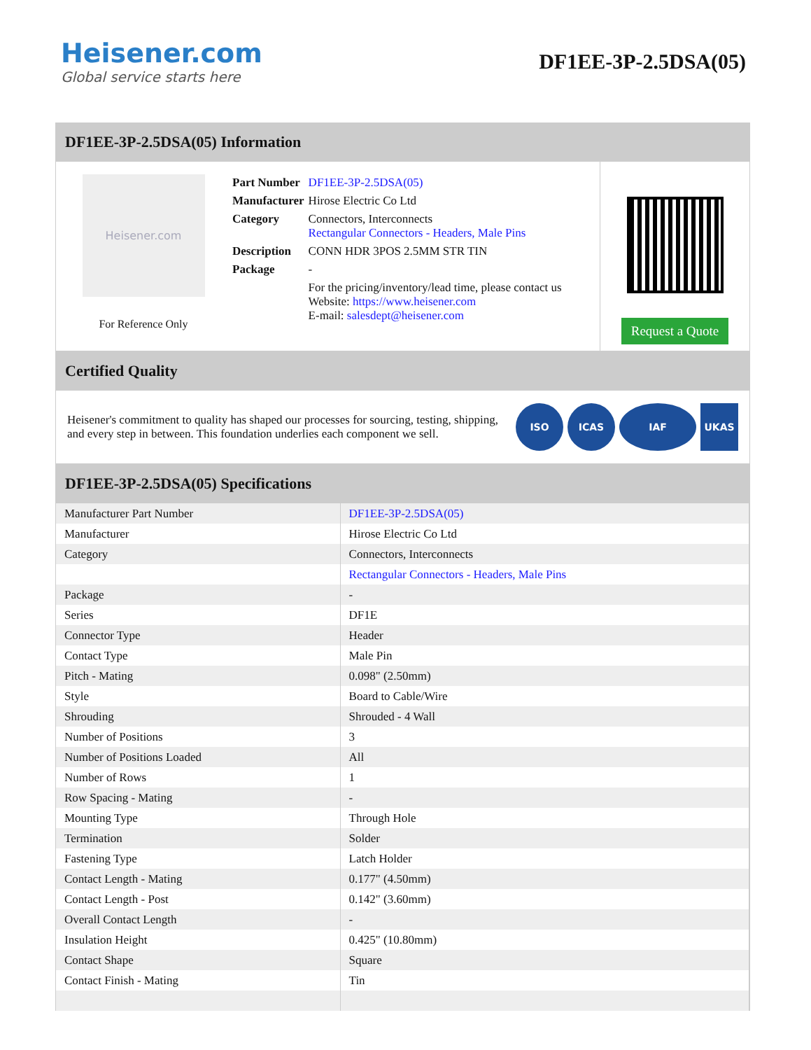Heisener.com
Global service starts here
DF1EE-3P-2.5DSA(05)
DF1EE-3P-2.5DSA(05) Information
Heisener.com
For Reference Only
| Part Number | DF1EE-3P-2.5DSA(05) |
| Manufacturer | Hirose Electric Co Ltd |
| Category | Connectors, Interconnects Rectangular Connectors - Headers, Male Pins |
| Description | CONN HDR 3POS 2.5MM STR TIN |
| Package | - |
| | For the pricing/inventory/lead time, please contact us Website: https://www.heisener.com E-mail: salesdept@heisener.com |
Request a Quote
Certified Quality
Heisener's commitment to quality has shaped our processes for sourcing, testing, shipping, and every step in between. This foundation underlies each component we sell.
ISO ICAS IAF UKAS
DF1EE-3P-2.5DSA(05) Specifications
| Manufacturer Part Number | DF1EE-3P-2.5DSA(05) |
| Manufacturer | Hirose Electric Co Ltd |
| Category | Connectors, Interconnects |
| | Rectangular Connectors - Headers, Male Pins |
| Package | - |
| Series | DF1E |
| Connector Type | Header |
| Contact Type | Male Pin |
| Pitch - Mating | 0.098" (2.50mm) |
| Style | Board to Cable/Wire |
| Shrouding | Shrouded - 4 Wall |
| Number of Positions | 3 |
| Number of Positions Loaded | All |
| Number of Rows | 1 |
| Row Spacing - Mating | - |
| Mounting Type | Through Hole |
| Termination | Solder |
| Fastening Type | Latch Holder |
| Contact Length - Mating | 0.177" (4.50mm) |
| Contact Length - Post | 0.142" (3.60mm) |
| Overall Contact Length | - |
| Insulation Height | 0.425" (10.80mm) |
| Contact Shape | Square |
| Contact Finish - Mating | Tin |